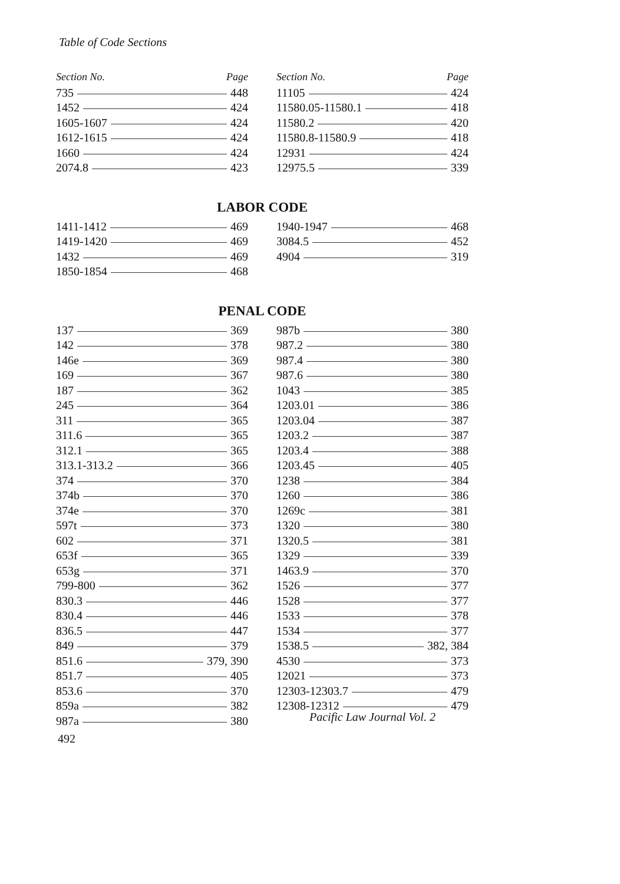Table of Code Sections
Section No. Page
735 448
1452 424
1605-1607 424
1612-1615 424
1660 424
2074.8 423
Section No. Page
11105 424
11580.05-11580.1 418
11580.2 420
11580.8-11580.9 418
12931 424
12975.5 339
LABOR CODE
1411-1412 469
1419-1420 469
1432 469
1850-1854 468
1940-1947 468
3084.5 452
4904 319
PENAL CODE
137 369
142 378
146e 369
169 367
187 362
245 364
311 365
311.6 365
312.1 365
313.1-313.2 366
374 370
374b 370
374e 370
597t 373
602 371
653f 365
653g 371
799-800 362
830.3 446
830.4 446
836.5 447
849 379
851.6 379, 390
851.7 405
853.6 370
859a 382
987a 380
987b 380
987.2 380
987.4 380
987.6 380
1043 385
1203.01 386
1203.04 387
1203.2 387
1203.4 388
1203.45 405
1238 384
1260 386
1269c 381
1320 380
1320.5 381
1329 339
1463.9 370
1526 377
1528 377
1533 378
1534 377
1538.5 382, 384
4530 373
12021 373
12303-12303.7 479
12308-12312 479
Pacific Law Journal Vol. 2
492